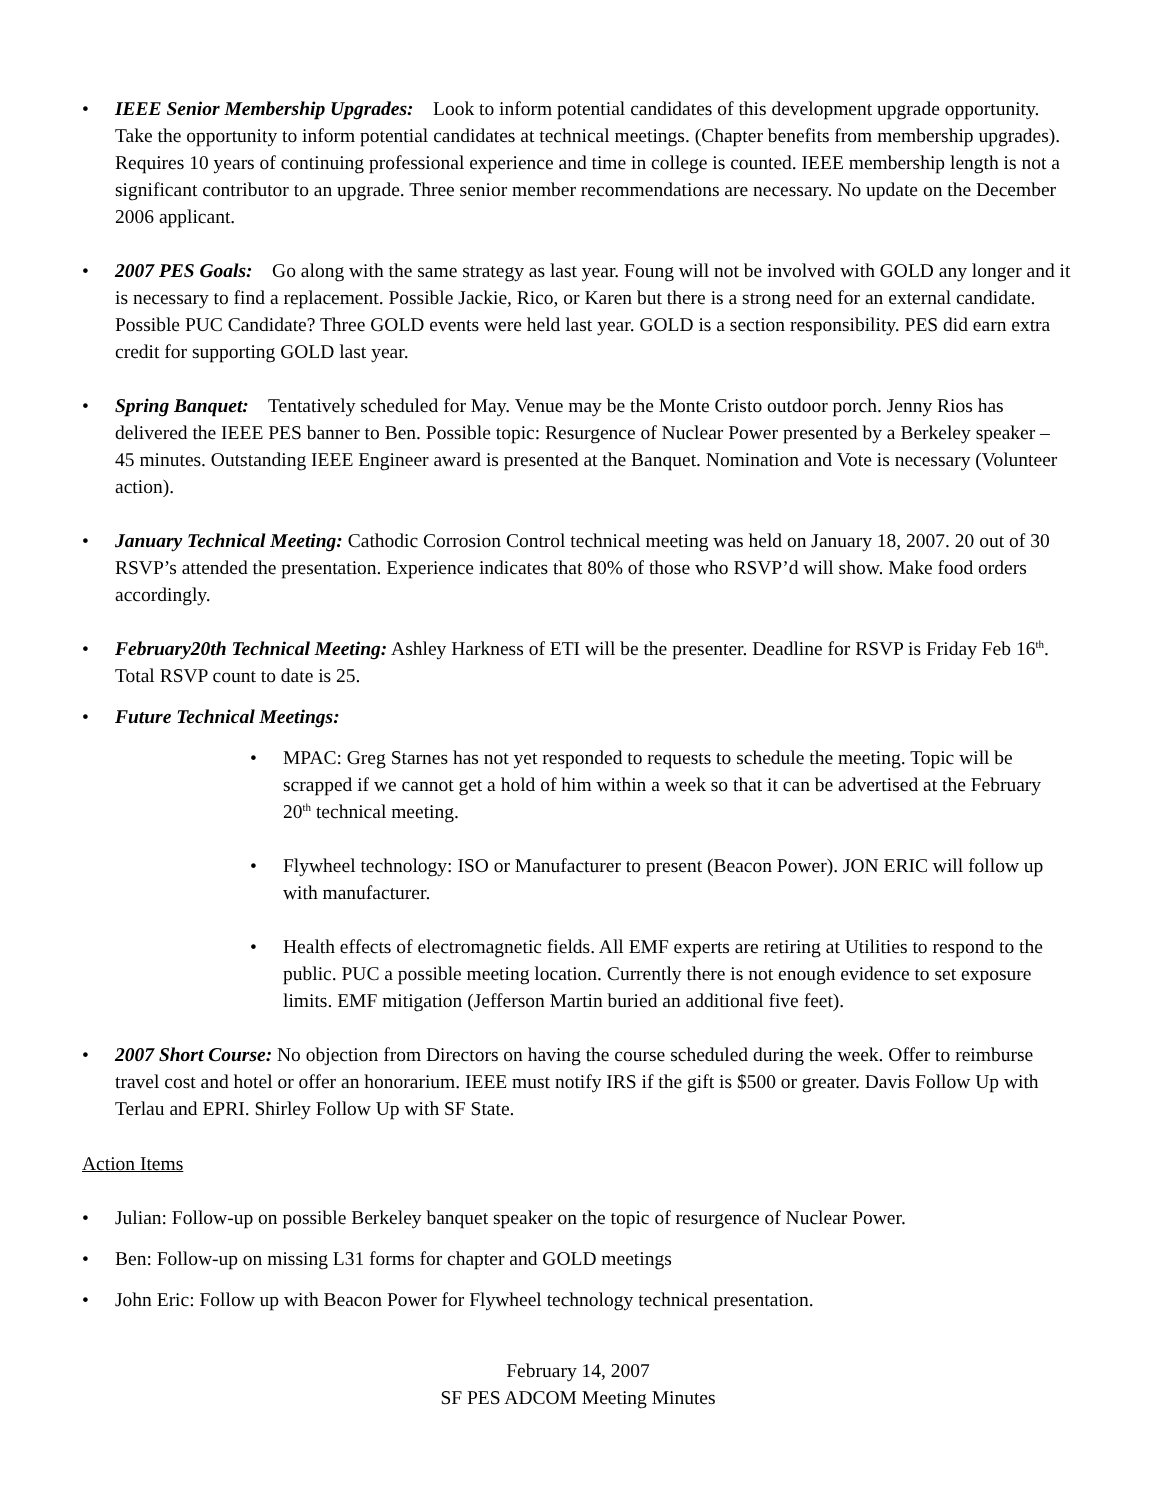• IEEE Senior Membership Upgrades: Look to inform potential candidates of this development upgrade opportunity. Take the opportunity to inform potential candidates at technical meetings. (Chapter benefits from membership upgrades). Requires 10 years of continuing professional experience and time in college is counted. IEEE membership length is not a significant contributor to an upgrade. Three senior member recommendations are necessary. No update on the December 2006 applicant.
• 2007 PES Goals: Go along with the same strategy as last year. Foung will not be involved with GOLD any longer and it is necessary to find a replacement. Possible Jackie, Rico, or Karen but there is a strong need for an external candidate. Possible PUC Candidate? Three GOLD events were held last year. GOLD is a section responsibility. PES did earn extra credit for supporting GOLD last year.
• Spring Banquet: Tentatively scheduled for May. Venue may be the Monte Cristo outdoor porch. Jenny Rios has delivered the IEEE PES banner to Ben. Possible topic: Resurgence of Nuclear Power presented by a Berkeley speaker – 45 minutes. Outstanding IEEE Engineer award is presented at the Banquet. Nomination and Vote is necessary (Volunteer action).
• January Technical Meeting: Cathodic Corrosion Control technical meeting was held on January 18, 2007. 20 out of 30 RSVP’s attended the presentation. Experience indicates that 80% of those who RSVP’d will show. Make food orders accordingly.
• February20th Technical Meeting: Ashley Harkness of ETI will be the presenter. Deadline for RSVP is Friday Feb 16<sup>th</sup>. Total RSVP count to date is 25.
• Future Technical Meetings:
• MPAC: Greg Starnes has not yet responded to requests to schedule the meeting. Topic will be scrapped if we cannot get a hold of him within a week so that it can be advertised at the February 20<sup>th</sup> technical meeting.
• Flywheel technology: ISO or Manufacturer to present (Beacon Power). JON ERIC will follow up with manufacturer.
• Health effects of electromagnetic fields. All EMF experts are retiring at Utilities to respond to the public. PUC a possible meeting location. Currently there is not enough evidence to set exposure limits. EMF mitigation (Jefferson Martin buried an additional five feet).
• 2007 Short Course: No objection from Directors on having the course scheduled during the week. Offer to reimburse travel cost and hotel or offer an honorarium. IEEE must notify IRS if the gift is $500 or greater. Davis Follow Up with Terlau and EPRI. Shirley Follow Up with SF State.
Action Items
• Julian: Follow-up on possible Berkeley banquet speaker on the topic of resurgence of Nuclear Power.
• Ben: Follow-up on missing L31 forms for chapter and GOLD meetings
• John Eric: Follow up with Beacon Power for Flywheel technology technical presentation.
February 14, 2007
SF PES ADCOM Meeting Minutes